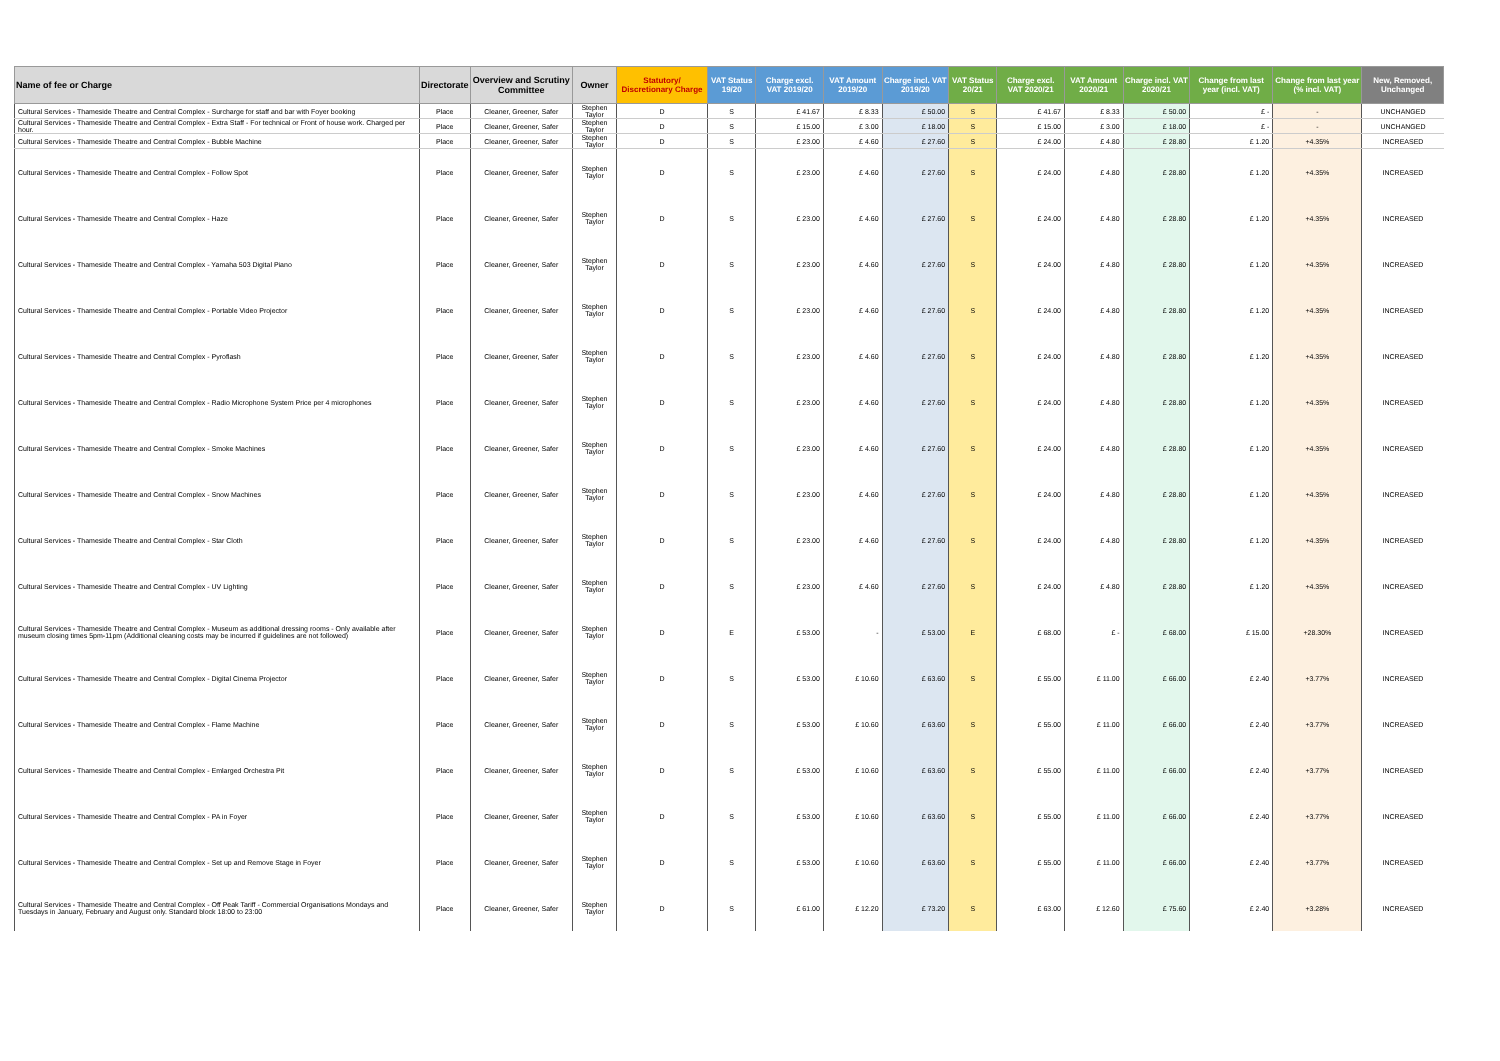| Name of fee or Charge | Directorate | Overview and Scrutiny Committee | Owner | Statutory/ Discretionary Charge | VAT Status 19/20 | Charge excl. VAT 2019/20 | VAT Amount 2019/20 | Charge incl. VAT 2019/20 | VAT Status 20/21 | Charge excl. VAT 2020/21 | VAT Amount 2020/21 | Charge incl. VAT 2020/21 | Change from last year (incl. VAT) | Change from last year (% incl. VAT) | New, Removed, Unchanged |
| --- | --- | --- | --- | --- | --- | --- | --- | --- | --- | --- | --- | --- | --- | --- | --- |
| Cultural Services - Thameside Theatre and Central Complex - Surcharge for staff and bar with Foyer booking | Place | Cleaner, Greener, Safer | Stephen Taylor | D | S | £ 41.67 | £ 8.33 | £ 50.00 | S | £ 41.67 | £ 8.33 | £ 50.00 | £ - | - | UNCHANGED |
| Cultural Services - Thameside Theatre and Central Complex - Extra Staff - For technical or Front of house work. Charged per hour. | Place | Cleaner, Greener, Safer | Stephen Taylor | D | S | £ 15.00 | £ 3.00 | £ 18.00 | S | £ 15.00 | £ 3.00 | £ 18.00 | £ - | - | UNCHANGED |
| Cultural Services - Thameside Theatre and Central Complex - Bubble Machine | Place | Cleaner, Greener, Safer | Stephen Taylor | D | S | £ 23.00 | £ 4.60 | £ 27.60 | S | £ 24.00 | £ 4.80 | £ 28.80 | £ 1.20 | +4.35% | INCREASED |
| Cultural Services - Thameside Theatre and Central Complex - Follow Spot | Place | Cleaner, Greener, Safer | Stephen Taylor | D | S | £ 23.00 | £ 4.60 | £ 27.60 | S | £ 24.00 | £ 4.80 | £ 28.80 | £ 1.20 | +4.35% | INCREASED |
| Cultural Services - Thameside Theatre and Central Complex - Haze | Place | Cleaner, Greener, Safer | Stephen Taylor | D | S | £ 23.00 | £ 4.60 | £ 27.60 | S | £ 24.00 | £ 4.80 | £ 28.80 | £ 1.20 | +4.35% | INCREASED |
| Cultural Services - Thameside Theatre and Central Complex - Yamaha 503 Digital Piano | Place | Cleaner, Greener, Safer | Stephen Taylor | D | S | £ 23.00 | £ 4.60 | £ 27.60 | S | £ 24.00 | £ 4.80 | £ 28.80 | £ 1.20 | +4.35% | INCREASED |
| Cultural Services - Thameside Theatre and Central Complex - Portable Video Projector | Place | Cleaner, Greener, Safer | Stephen Taylor | D | S | £ 23.00 | £ 4.60 | £ 27.60 | S | £ 24.00 | £ 4.80 | £ 28.80 | £ 1.20 | +4.35% | INCREASED |
| Cultural Services - Thameside Theatre and Central Complex - Pyroflash | Place | Cleaner, Greener, Safer | Stephen Taylor | D | S | £ 23.00 | £ 4.60 | £ 27.60 | S | £ 24.00 | £ 4.80 | £ 28.80 | £ 1.20 | +4.35% | INCREASED |
| Cultural Services - Thameside Theatre and Central Complex - Radio Microphone System Price per 4 microphones | Place | Cleaner, Greener, Safer | Stephen Taylor | D | S | £ 23.00 | £ 4.60 | £ 27.60 | S | £ 24.00 | £ 4.80 | £ 28.80 | £ 1.20 | +4.35% | INCREASED |
| Cultural Services - Thameside Theatre and Central Complex - Smoke Machines | Place | Cleaner, Greener, Safer | Stephen Taylor | D | S | £ 23.00 | £ 4.60 | £ 27.60 | S | £ 24.00 | £ 4.80 | £ 28.80 | £ 1.20 | +4.35% | INCREASED |
| Cultural Services - Thameside Theatre and Central Complex - Snow Machines | Place | Cleaner, Greener, Safer | Stephen Taylor | D | S | £ 23.00 | £ 4.60 | £ 27.60 | S | £ 24.00 | £ 4.80 | £ 28.80 | £ 1.20 | +4.35% | INCREASED |
| Cultural Services - Thameside Theatre and Central Complex - Star Cloth | Place | Cleaner, Greener, Safer | Stephen Taylor | D | S | £ 23.00 | £ 4.60 | £ 27.60 | S | £ 24.00 | £ 4.80 | £ 28.80 | £ 1.20 | +4.35% | INCREASED |
| Cultural Services - Thameside Theatre and Central Complex - UV Lighting | Place | Cleaner, Greener, Safer | Stephen Taylor | D | S | £ 23.00 | £ 4.60 | £ 27.60 | S | £ 24.00 | £ 4.80 | £ 28.80 | £ 1.20 | +4.35% | INCREASED |
| Cultural Services - Thameside Theatre and Central Complex - Museum as additional dressing rooms - Only available after museum closing times 5pm-11pm (Additional cleaning costs may be incurred if guidelines are not followed) | Place | Cleaner, Greener, Safer | Stephen Taylor | D | E | £ 53.00 | - | £ 53.00 | E | £ 68.00 | £ - | £ 68.00 | £ 15.00 | +28.30% | INCREASED |
| Cultural Services - Thameside Theatre and Central Complex - Digital Cinema Projector | Place | Cleaner, Greener, Safer | Stephen Taylor | D | S | £ 53.00 | £ 10.60 | £ 63.60 | S | £ 55.00 | £ 11.00 | £ 66.00 | £ 2.40 | +3.77% | INCREASED |
| Cultural Services - Thameside Theatre and Central Complex - Flame Machine | Place | Cleaner, Greener, Safer | Stephen Taylor | D | S | £ 53.00 | £ 10.60 | £ 63.60 | S | £ 55.00 | £ 11.00 | £ 66.00 | £ 2.40 | +3.77% | INCREASED |
| Cultural Services - Thameside Theatre and Central Complex - Emlarged Orchestra Pit | Place | Cleaner, Greener, Safer | Stephen Taylor | D | S | £ 53.00 | £ 10.60 | £ 63.60 | S | £ 55.00 | £ 11.00 | £ 66.00 | £ 2.40 | +3.77% | INCREASED |
| Cultural Services - Thameside Theatre and Central Complex - PA in Foyer | Place | Cleaner, Greener, Safer | Stephen Taylor | D | S | £ 53.00 | £ 10.60 | £ 63.60 | S | £ 55.00 | £ 11.00 | £ 66.00 | £ 2.40 | +3.77% | INCREASED |
| Cultural Services - Thameside Theatre and Central Complex - Set up and Remove Stage in Foyer | Place | Cleaner, Greener, Safer | Stephen Taylor | D | S | £ 53.00 | £ 10.60 | £ 63.60 | S | £ 55.00 | £ 11.00 | £ 66.00 | £ 2.40 | +3.77% | INCREASED |
| Cultural Services - Thameside Theatre and Central Complex - Off Peak Tariff - Commercial Organisations Mondays and Tuesdays in January, February and August only. Standard block 18:00 to 23:00 | Place | Cleaner, Greener, Safer | Stephen Taylor | D | S | £ 61.00 | £ 12.20 | £ 73.20 | S | £ 63.00 | £ 12.60 | £ 75.60 | £ 2.40 | +3.28% | INCREASED |